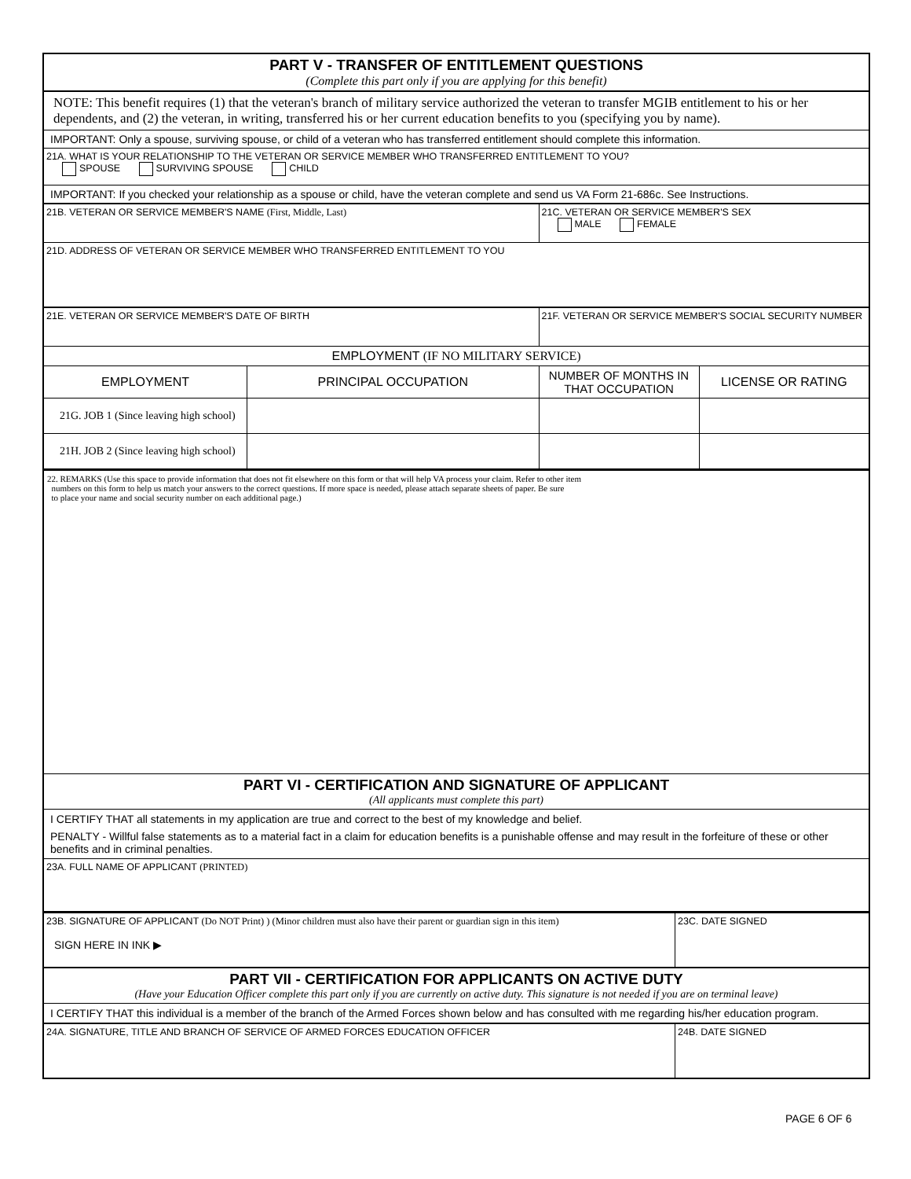PART V - TRANSFER OF ENTITLEMENT QUESTIONS
(Complete this part only if you are applying for this benefit)
NOTE: This benefit requires (1) that the veteran's branch of military service authorized the veteran to transfer MGIB entitlement to his or her dependents, and (2) the veteran, in writing, transferred his or her current education benefits to you (specifying you by name).
IMPORTANT: Only a spouse, surviving spouse, or child of a veteran who has transferred entitlement should complete this information.
21A. WHAT IS YOUR RELATIONSHIP TO THE VETERAN OR SERVICE MEMBER WHO TRANSFERRED ENTITLEMENT TO YOU?
SPOUSE SURVIVING SPOUSE CHILD
IMPORTANT: If you checked your relationship as a spouse or child, have the veteran complete and send us VA Form 21-686c. See Instructions.
| 21B. VETERAN OR SERVICE MEMBER'S NAME (First, Middle, Last) | | 21C. VETERAN OR SERVICE MEMBER'S SEX MALE FEMALE | |
| 21D. ADDRESS OF VETERAN OR SERVICE MEMBER WHO TRANSFERRED ENTITLEMENT TO YOU | | | |
| 21E. VETERAN OR SERVICE MEMBER'S DATE OF BIRTH | | 21F. VETERAN OR SERVICE MEMBER'S SOCIAL SECURITY NUMBER | |
| EMPLOYMENT (IF NO MILITARY SERVICE) | | | |
| EMPLOYMENT | PRINCIPAL OCCUPATION | NUMBER OF MONTHS IN THAT OCCUPATION | LICENSE OR RATING |
| 21G. JOB 1 (Since leaving high school) | | | |
| 21H. JOB 2 (Since leaving high school) | | | |
22. REMARKS (Use this space to provide information that does not fit elsewhere on this form or that will help VA process your claim. Refer to other item
numbers on this form to help us match your answers to the correct questions. If more space is needed, please attach separate sheets of paper. Be sure
to place your name and social security number on each additional page.)
PART VI - CERTIFICATION AND SIGNATURE OF APPLICANT
(All applicants must complete this part)
I CERTIFY THAT all statements in my application are true and correct to the best of my knowledge and belief.
PENALTY - Willful false statements as to a material fact in a claim for education benefits is a punishable offense and may result in the forfeiture of these or other benefits and in criminal penalties.
23A. FULL NAME OF APPLICANT (PRINTED)
| 23B. SIGNATURE OF APPLICANT (Do NOT Print) ) (Minor children must also have their parent or guardian sign in this item) SIGN HERE IN INK ▶ | 23C. DATE SIGNED |
PART VII - CERTIFICATION FOR APPLICANTS ON ACTIVE DUTY
(Have your Education Officer complete this part only if you are currently on active duty. This signature is not needed if you are on terminal leave)
I CERTIFY THAT this individual is a member of the branch of the Armed Forces shown below and has consulted with me regarding his/her education program.
| 24A. SIGNATURE, TITLE AND BRANCH OF SERVICE OF ARMED FORCES EDUCATION OFFICER | 24B. DATE SIGNED |
PAGE 6 OF 6